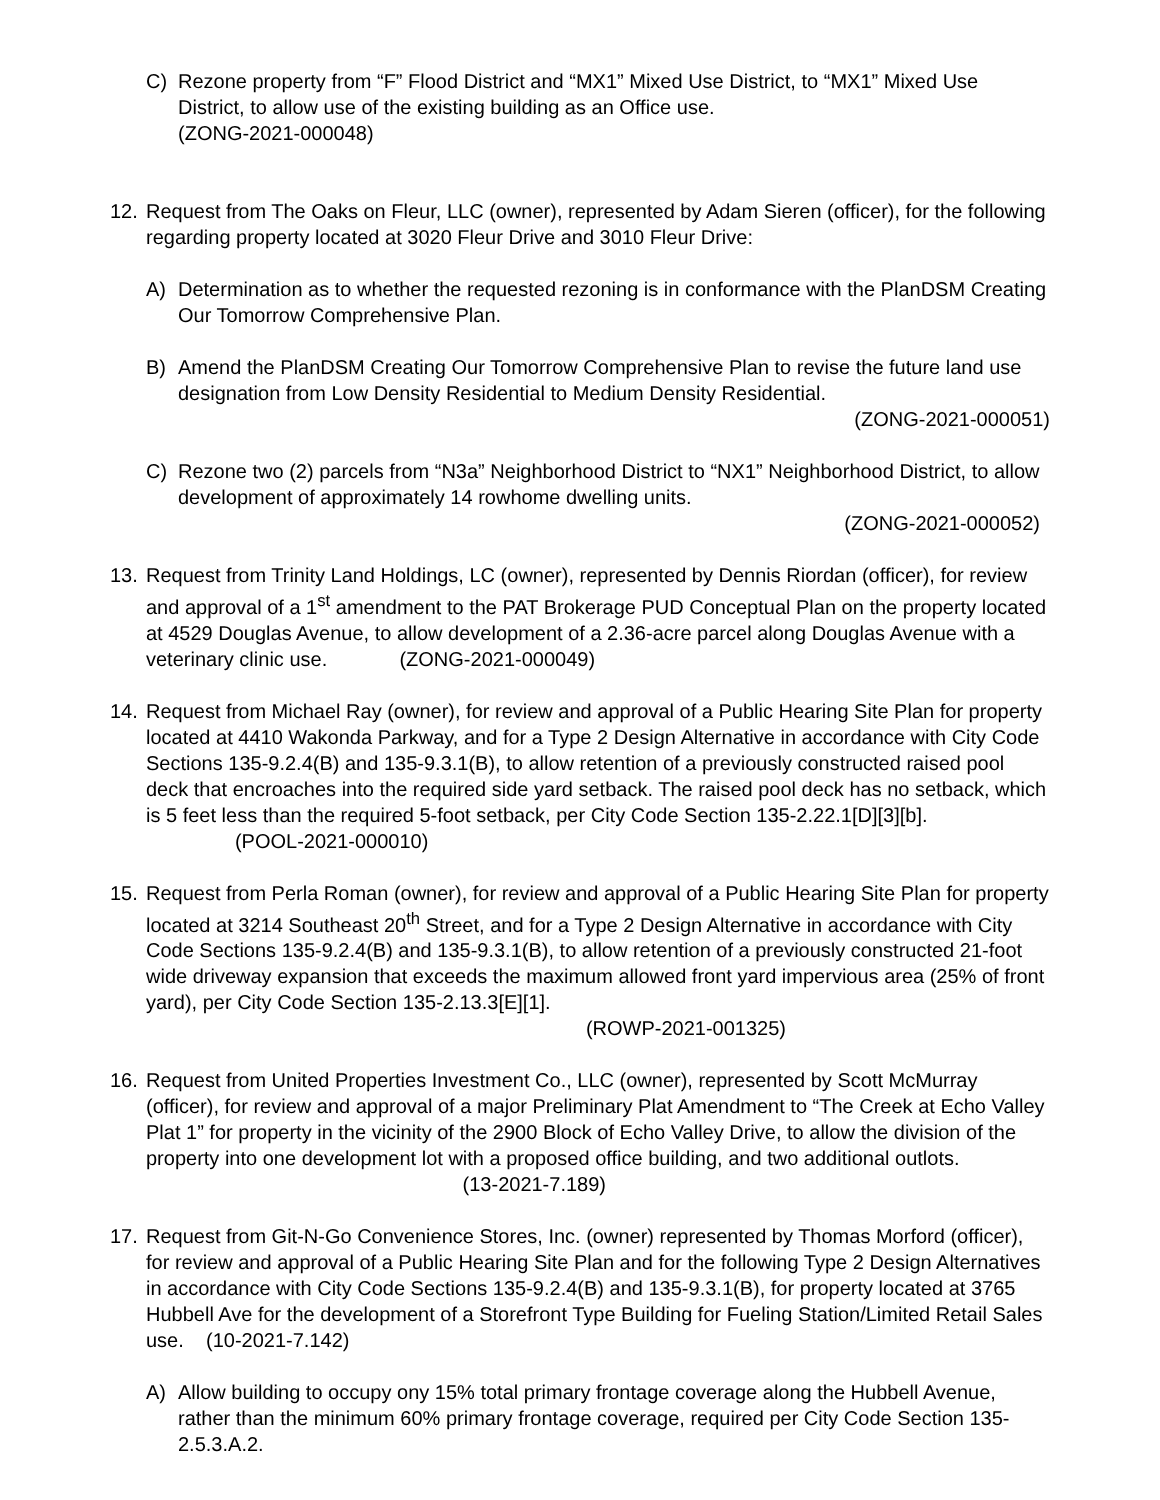C) Rezone property from “F” Flood District and “MX1” Mixed Use District, to “MX1” Mixed Use District, to allow use of the existing building as an Office use.
(ZONG-2021-000048)
12. Request from The Oaks on Fleur, LLC (owner), represented by Adam Sieren (officer), for the following regarding property located at 3020 Fleur Drive and 3010 Fleur Drive:
A) Determination as to whether the requested rezoning is in conformance with the PlanDSM Creating Our Tomorrow Comprehensive Plan.
B) Amend the PlanDSM Creating Our Tomorrow Comprehensive Plan to revise the future land use designation from Low Density Residential to Medium Density Residential.
(ZONG-2021-000051)
C) Rezone two (2) parcels from “N3a” Neighborhood District to “NX1” Neighborhood District, to allow development of approximately 14 rowhome dwelling units.
(ZONG-2021-000052)
13. Request from Trinity Land Holdings, LC (owner), represented by Dennis Riordan (officer), for review and approval of a 1<sup>st</sup> amendment to the PAT Brokerage PUD Conceptual Plan on the property located at 4529 Douglas Avenue, to allow development of a 2.36-acre parcel along Douglas Avenue with a veterinary clinic use. (ZONG-2021-000049)
14. Request from Michael Ray (owner), for review and approval of a Public Hearing Site Plan for property located at 4410 Wakonda Parkway, and for a Type 2 Design Alternative in accordance with City Code Sections 135-9.2.4(B) and 135-9.3.1(B), to allow retention of a previously constructed raised pool deck that encroaches into the required side yard setback. The raised pool deck has no setback, which is 5 feet less than the required 5-foot setback, per City Code Section 135-2.22.1[D][3][b]. (POOL-2021-000010)
15. Request from Perla Roman (owner), for review and approval of a Public Hearing Site Plan for property located at 3214 Southeast 20<sup>th</sup> Street, and for a Type 2 Design Alternative in accordance with City Code Sections 135-9.2.4(B) and 135-9.3.1(B), to allow retention of a previously constructed 21-foot wide driveway expansion that exceeds the maximum allowed front yard impervious area (25% of front yard), per City Code Section 135-2.13.3[E][1]. (ROWP-2021-001325)
16. Request from United Properties Investment Co., LLC (owner), represented by Scott McMurray (officer), for review and approval of a major Preliminary Plat Amendment to “The Creek at Echo Valley Plat 1” for property in the vicinity of the 2900 Block of Echo Valley Drive, to allow the division of the property into one development lot with a proposed office building, and two additional outlots. (13-2021-7.189)
17. Request from Git-N-Go Convenience Stores, Inc. (owner) represented by Thomas Morford (officer), for review and approval of a Public Hearing Site Plan and for the following Type 2 Design Alternatives in accordance with City Code Sections 135-9.2.4(B) and 135-9.3.1(B), for property located at 3765 Hubbell Ave for the development of a Storefront Type Building for Fueling Station/Limited Retail Sales use. (10-2021-7.142)
A) Allow building to occupy ony 15% total primary frontage coverage along the Hubbell Avenue, rather than the minimum 60% primary frontage coverage, required per City Code Section 135-2.5.3.A.2.